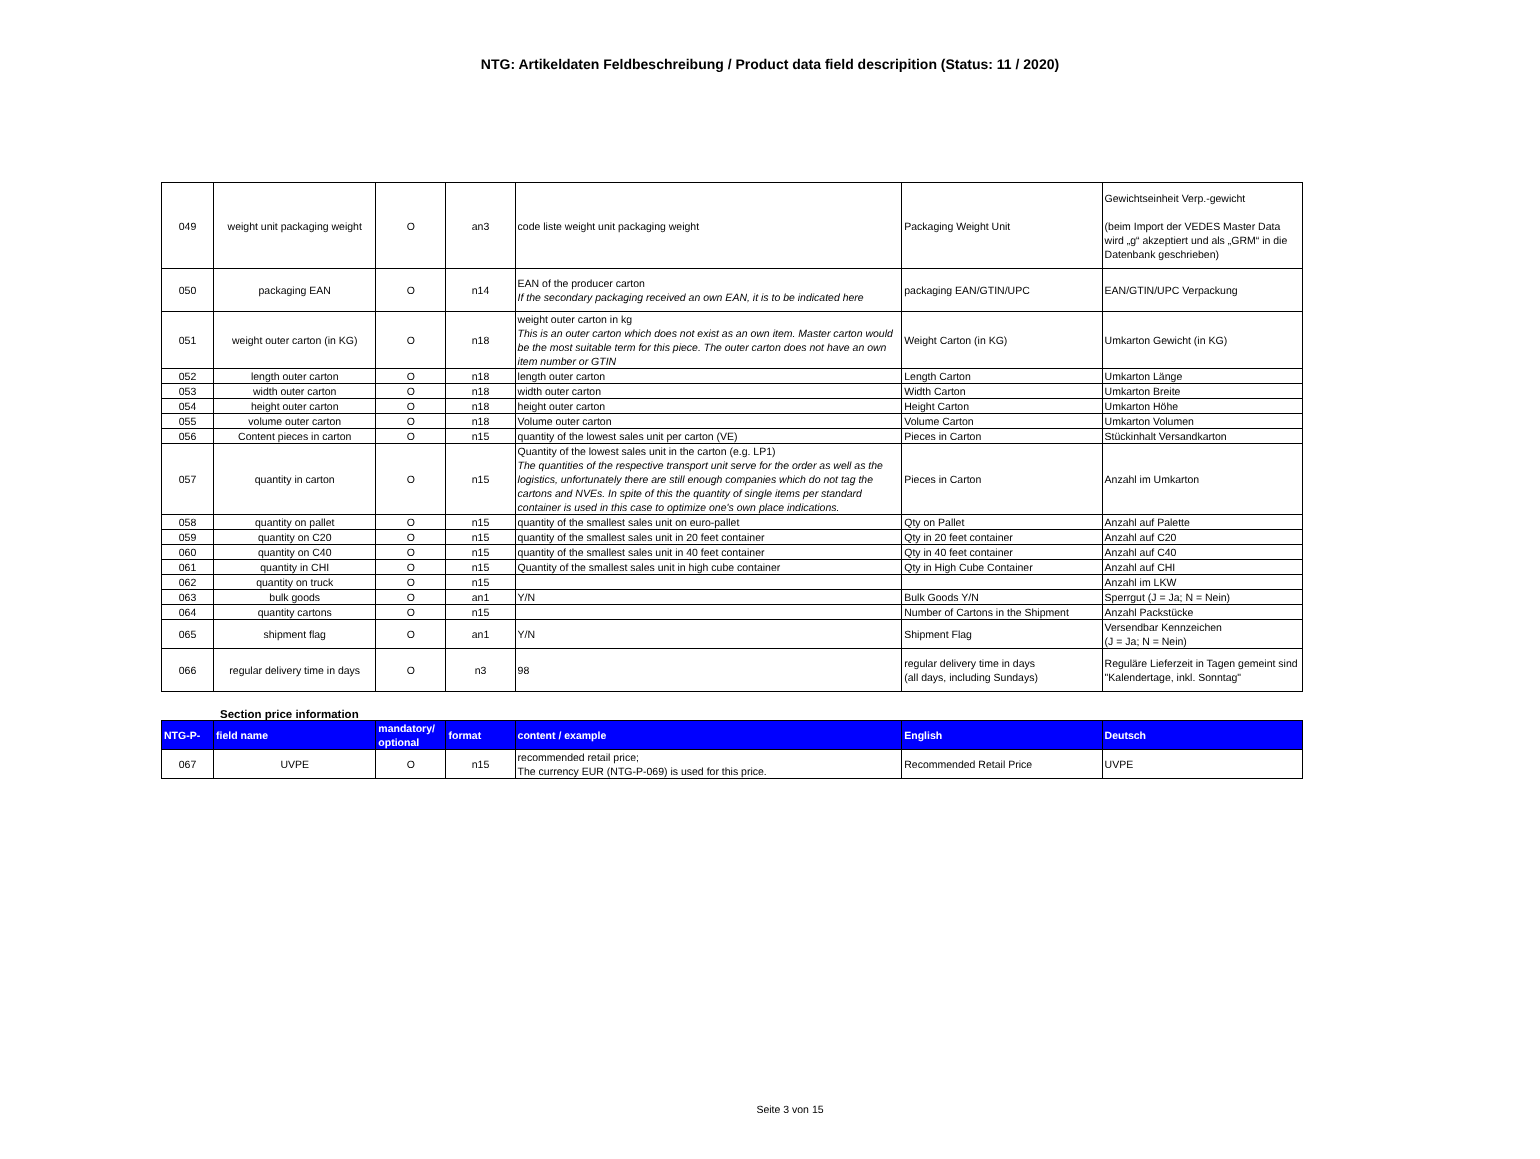NTG: Artikeldaten Feldbeschreibung / Product data field descripition (Status: 11 / 2020)
| 049 | weight unit packaging weight | O | an3 | code liste weight unit packaging weight | Packaging Weight Unit | Gewichtseinheit Verp.-gewicht (beim Import der VEDES Master Data wird „g“ akzeptiert und als „GRM“ in die Datenbank geschrieben) |
| 050 | packaging EAN | O | n14 | EAN of the producer carton If the secondary packaging received an own EAN, it is to be indicated here | packaging EAN/GTIN/UPC | EAN/GTIN/UPC Verpackung |
| 051 | weight outer carton (in KG) | O | n18 | weight outer carton in kg This is an outer carton which does not exist as an own item. Master carton would be the most suitable term for this piece. The outer carton does not have an own item number or GTIN | Weight Carton (in KG) | Umkarton Gewicht (in KG) |
| 052 | length outer carton | O | n18 | length outer carton | Length Carton | Umkarton Länge |
| 053 | width outer carton | O | n18 | width outer carton | Width Carton | Umkarton Breite |
| 054 | height outer carton | O | n18 | height outer carton | Height Carton | Umkarton Höhe |
| 055 | volume outer carton | O | n18 | Volume outer carton | Volume Carton | Umkarton Volumen |
| 056 | Content pieces in carton | O | n15 | quantity of the lowest sales unit per carton (VE) | Pieces in Carton | Stückinhalt Versandkarton |
| 057 | quantity in carton | O | n15 | Quantity of the lowest sales unit in the carton (e.g. LP1) The quantities of the respective transport unit serve for the order as well as the logistics, unfortunately there are still enough companies which do not tag the cartons and NVEs. In spite of this the quantity of single items per standard container is used in this case to optimize one's own place indications. | Pieces in Carton | Anzahl im Umkarton |
| 058 | quantity on pallet | O | n15 | quantity of the smallest sales unit on euro-pallet | Qty on Pallet | Anzahl auf Palette |
| 059 | quantity on C20 | O | n15 | quantity of the smallest sales unit in 20 feet container | Qty in 20 feet container | Anzahl auf C20 |
| 060 | quantity on C40 | O | n15 | quantity of the smallest sales unit in 40 feet container | Qty in 40 feet container | Anzahl auf C40 |
| 061 | quantity in CHI | O | n15 | Quantity of the smallest sales unit in high cube container | Qty in High Cube Container | Anzahl auf CHI |
| 062 | quantity on truck | O | n15 | | | Anzahl im LKW |
| 063 | bulk goods | O | an1 | Y/N | Bulk Goods Y/N | Sperrgut (J = Ja; N = Nein) |
| 064 | quantity cartons | O | n15 | | Number of Cartons in the Shipment | Anzahl Packstücke |
| 065 | shipment flag | O | an1 | Y/N | Shipment Flag | Versendbar Kennzeichen (J = Ja; N = Nein) |
| 066 | regular delivery time in days | O | n3 | 98 | regular delivery time in days (all days, including Sundays) | Reguläre Lieferzeit in Tagen gemeint sind "Kalendertage, inkl. Sonntag" |
Section price information
| NTG-P- | field name | mandatory/ optional | format | content / example | English | Deutsch |
| --- | --- | --- | --- | --- | --- | --- |
| 067 | UVPE | O | n15 | recommended retail price; The currency EUR (NTG-P-069) is used for this price. | Recommended Retail Price | UVPE |
Seite 3 von 15